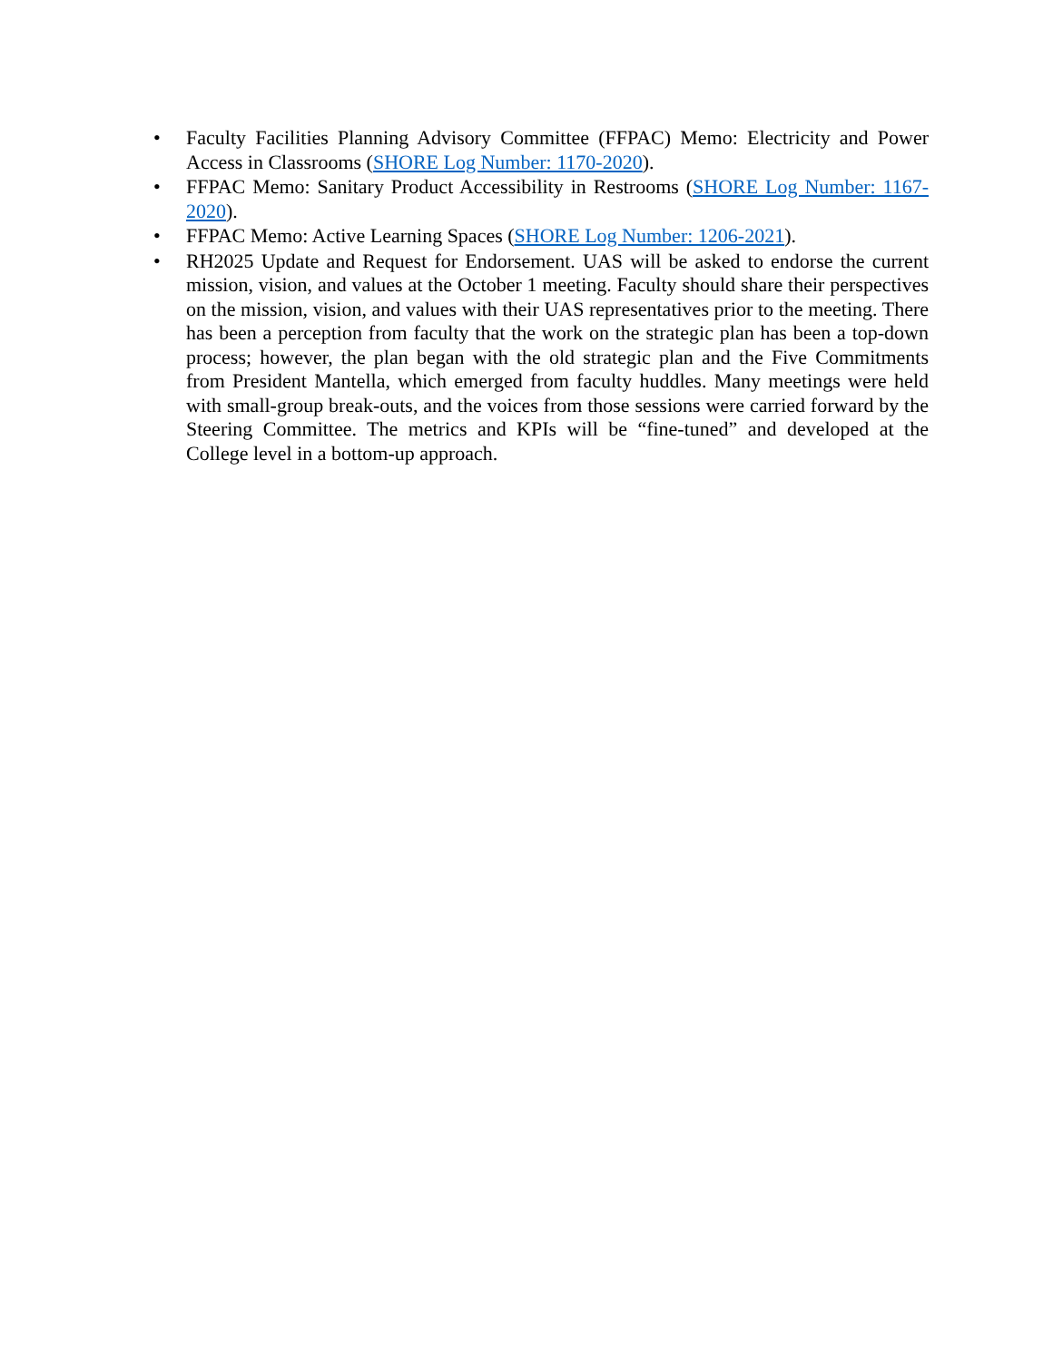• Faculty Facilities Planning Advisory Committee (FFPAC) Memo: Electricity and Power Access in Classrooms (SHORE Log Number: 1170-2020).
• FFPAC Memo: Sanitary Product Accessibility in Restrooms (SHORE Log Number: 1167-2020).
• FFPAC Memo: Active Learning Spaces (SHORE Log Number: 1206-2021).
• RH2025 Update and Request for Endorsement. UAS will be asked to endorse the current mission, vision, and values at the October 1 meeting. Faculty should share their perspectives on the mission, vision, and values with their UAS representatives prior to the meeting. There has been a perception from faculty that the work on the strategic plan has been a top-down process; however, the plan began with the old strategic plan and the Five Commitments from President Mantella, which emerged from faculty huddles. Many meetings were held with small-group break-outs, and the voices from those sessions were carried forward by the Steering Committee. The metrics and KPIs will be “fine-tuned” and developed at the College level in a bottom-up approach.